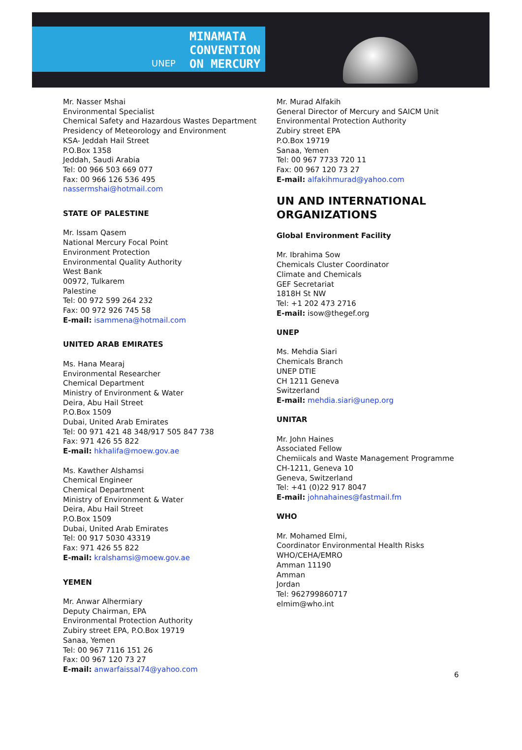UNEP
MINAMATA
CONVENTION
ON MERCURY
Mr. Nasser Mshai
Environmental Specialist
Chemical Safety and Hazardous Wastes Department
Presidency of Meteorology and Environment
KSA- Jeddah Hail Street
P.O.Box 1358
Jeddah, Saudi Arabia
Tel: 00 966 503 669 077
Fax: 00 966 126 536 495
nassermshai@hotmail.com
STATE OF PALESTINE
Mr. Issam Qasem
National Mercury Focal Point
Environment Protection
Environmental Quality Authority
West Bank
00972, Tulkarem
Palestine
Tel: 00 972 599 264 232
Fax: 00 972 926 745 58
E-mail: isammena@hotmail.com
UNITED ARAB EMIRATES
Ms. Hana Mearaj
Environmental Researcher
Chemical Department
Ministry of Environment & Water
Deira, Abu Hail Street
P.O.Box 1509
Dubai, United Arab Emirates
Tel: 00 971 421 48 348/917 505 847 738
Fax: 971 426 55 822
E-mail: hkhalifa@moew.gov.ae
Ms. Kawther Alshamsi
Chemical Engineer
Chemical Department
Ministry of Environment & Water
Deira, Abu Hail Street
P.O.Box 1509
Dubai, United Arab Emirates
Tel: 00 917 5030 43319
Fax: 971 426 55 822
E-mail: kralshamsi@moew.gov.ae
YEMEN
Mr. Anwar Alhermiary
Deputy Chairman, EPA
Environmental Protection Authority
Zubiry street EPA, P.O.Box 19719
Sanaa, Yemen
Tel: 00 967 7116 151 26
Fax: 00 967 120 73 27
E-mail: anwarfaissal74@yahoo.com
Mr. Murad Alfakih
General Director of Mercury and SAICM Unit
Environmental Protection Authority
Zubiry street EPA
P.O.Box 19719
Sanaa, Yemen
Tel: 00 967 7733 720 11
Fax: 00 967 120 73 27
E-mail: alfakihmurad@yahoo.com
UN AND INTERNATIONAL ORGANIZATIONS
Global Environment Facility
Mr. Ibrahima Sow
Chemicals Cluster Coordinator
Climate and Chemicals
GEF Secretariat
1818H St NW
Tel: +1 202 473 2716
E-mail: isow@thegef.org
UNEP
Ms. Mehdia Siari
Chemicals Branch
UNEP DTIE
CH 1211 Geneva
Switzerland
E-mail: mehdia.siari@unep.org
UNITAR
Mr. John Haines
Associated Fellow
Chemiicals and Waste Management Programme
CH-1211, Geneva 10
Geneva, Switzerland
Tel: +41 (0)22 917 8047
E-mail: johnahaines@fastmail.fm
WHO
Mr. Mohamed Elmi,
Coordinator Environmental Health Risks
WHO/CEHA/EMRO
Amman 11190
Amman
Jordan
Tel: 962799860717
elmim@who.int
6